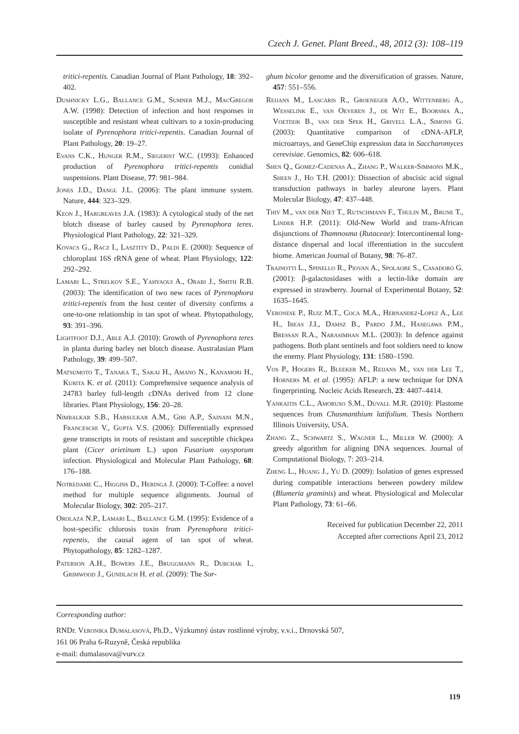Czech J. Genet. Plant Breed., 48, 2012 (3): 108–119
tritici-repentis. Canadian Journal of Plant Pathology, 18: 392–402.
Dushnicky L.G., Ballance G.M., Sumner M.J., MacGregor A.W. (1998): Detection of infection and host responses in susceptible and resistant wheat cultivars to a toxin-producing isolate of Pyrenophora tritici-repentis. Canadian Journal of Plant Pathology, 20: 19–27.
Evans C.K., Hunger R.M., Siegerist W.C. (1993): Enhanced production of Pyrenophora tritici-repentis conidial suspensions. Plant Disease, 77: 981–984.
Jones J.D., Dangl J.L. (2006): The plant immune system. Nature, 444: 323–329.
Keon J., Hargreaves J.A. (1983): A cytological study of the net blotch disease of barley caused by Pyrenophora teres. Physiological Plant Pathology, 22: 321–329.
Kovacs G., Racz I., Lasztity D., Paldi E. (2000): Sequence of chloroplast 16S rRNA gene of wheat. Plant Physiology, 122: 292–292.
Lamari L., Strelkov S.E., Yahyaoui A., Orabi J., Smith R.B. (2003): The identification of two new races of Pyrenophora tritici-repentis from the host center of diversity confirms a one-to-one relationship in tan spot of wheat. Phytopathology, 93: 391–396.
Lightfoot D.J., Able A.J. (2010): Growth of Pyrenophora teres in planta during barley net blotch disease. Australasian Plant Pathology, 39: 499–507.
Matsumoto T., Tanaka T., Sakai H., Amano N., Kanamori H., Kurita K. et al. (2011): Comprehensive sequence analysis of 24783 barley full-length cDNAs derived from 12 clone libraries. Plant Physiology, 156: 20–28.
Nimbalkar S.B., Harsulkar A.M., Giri A.P., Sainani M.N., Franceschi V., Gupta V.S. (2006): Differentially expressed gene transcripts in roots of resistant and susceptible chickpea plant (Cicer arietinum L.) upon Fusarium oxysporum infection. Physiological and Molecular Plant Pathology, 68: 176–188.
Notredame C., Higgins D., Heringa J. (2000): T-Coffee: a novel method for multiple sequence alignments. Journal of Molecular Biology, 302: 205–217.
Orolaza N.P., Lamari L., Ballance G.M. (1995): Evidence of a host-specific chlorosis toxin from Pyrenophora tritici-repentis, the causal agent of tan spot of wheat. Phytopathology, 85: 1282–1287.
Paterson A.H., Bowers J.E., Bruggmann R., Dubchak I., Grimwood J., Gundlach H. et al. (2009): The Sor-
ghum bicolor genome and the diversification of grasses. Nature, 457: 551–556.
Reijans M., Lascaris R., Groeneger A.O., Wittenberg A., Wesselink E., van Oeveren J., de Wit E., Boorsma A., Voetdijk B., van der Spek H., Grivell L.A., Simons G. (2003): Quantitative comparison of cDNA-AFLP, microarrays, and GeneChip expression data in Saccharomyces cerevisiae. Genomics, 82: 606–618.
Shen Q., Gomez-Cadenas A., Zhang P., Walker-Simmons M.K., Sheen J., Ho T.H. (2001): Dissection of abscisic acid signal transduction pathways in barley aleurone layers. Plant Molecular Biology, 47: 437–448.
Thiv M., van der Niet T., Rutschmann F., Thulin M., Brune T., Linder H.P. (2011): Old-New World and trans-African disjunctions of Thamnosma (Rutaceae): Intercontinental long-distance dispersal and local ifferentiation in the succulent biome. American Journal of Botany, 98: 76–87.
Trainotti L., Spinello R., Piovan A., Spolaore S., Casadoro G. (2001): β-galactosidases with a lectin-like domain are expressed in strawberry. Journal of Experimental Botany, 52: 1635–1645.
Veronese P., Ruiz M.T., Coca M.A., Hernandez-Lopez A., Lee H., Ibeas J.I., Damsz B., Pardo J.M., Hasegawa P.M., Bressan R.A., Narasimhan M.L. (2003): In defence against pathogens. Both plant sentinels and foot soldiers need to know the enemy. Plant Physiology, 131: 1580–1590.
Vos P., Hogers R., Bleeker M., Reijans M., van der Lee T., Horners M. et al. (1995): AFLP: a new technique for DNA fingerprinting. Nucleic Acids Research, 23: 4407–4414.
Yankaitis C.L., Amoruso S.M., Duvall M.R. (2010): Plastome sequences from Chasmanthium latifolium. Thesis Northern Illinois University, USA.
Zhang Z., Schwartz S., Wagner L., Miller W. (2000): A greedy algorithm for aligning DNA sequences. Journal of Computational Biology, 7: 203–214.
Zheng L., Huang J., Yu D. (2009): Isolation of genes expressed during compatible interactions between powdery mildew (Blumeria graminis) and wheat. Physiological and Molecular Plant Pathology, 73: 61–66.
Received for publication December 22, 2011
Accepted after corrections April 23, 2012
Corresponding author:
RNDr. Veronika Dumalasová, Ph.D., Výzkumný ústav rostlinné výroby, v.v.i., Drnovská 507,
161 06 Praha 6-Ruzyně, Česká republika
e-mail: dumalasova@vurv.cz
119